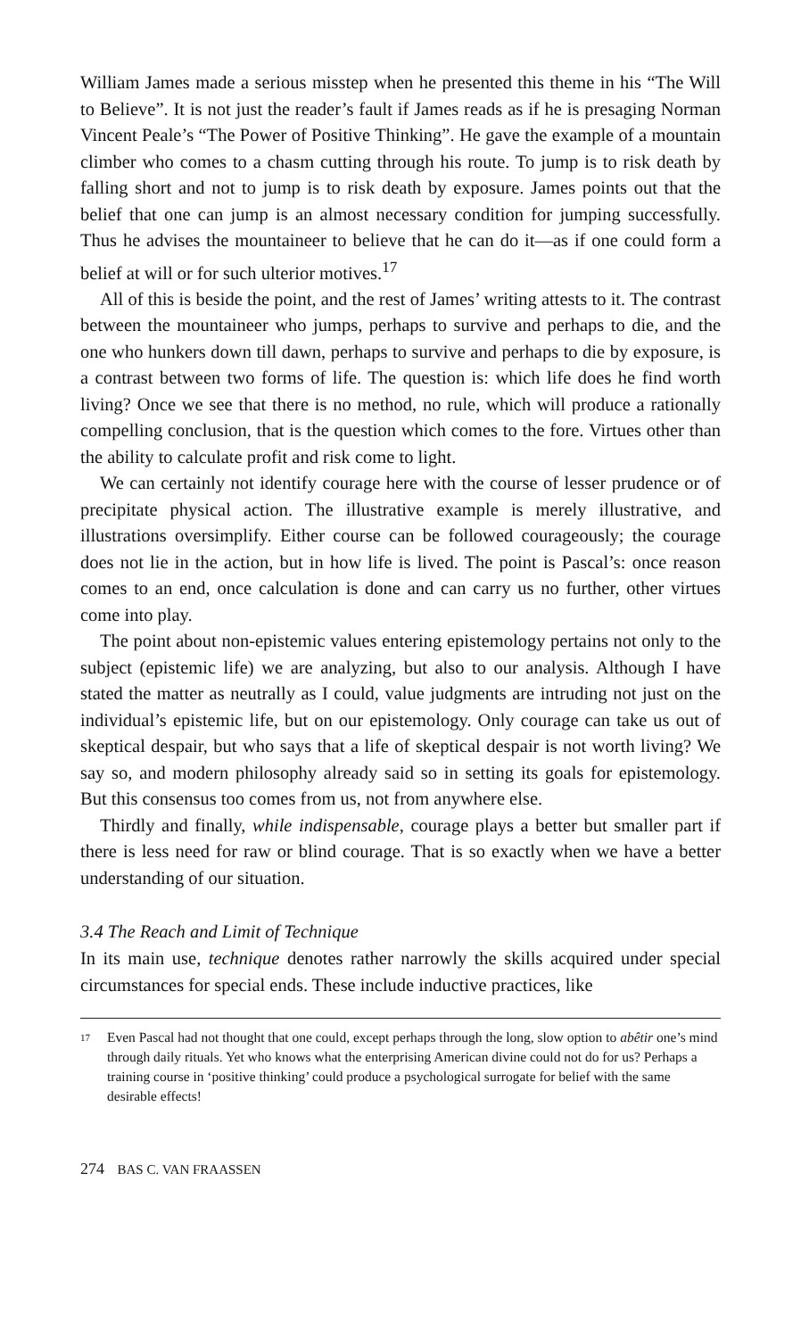William James made a serious misstep when he presented this theme in his “The Will to Believe”. It is not just the reader’s fault if James reads as if he is presaging Norman Vincent Peale’s “The Power of Positive Thinking”. He gave the example of a mountain climber who comes to a chasm cutting through his route. To jump is to risk death by falling short and not to jump is to risk death by exposure. James points out that the belief that one can jump is an almost necessary condition for jumping successfully. Thus he advises the mountaineer to believe that he can do it—as if one could form a belief at will or for such ulterior motives.<sup>17</sup>
All of this is beside the point, and the rest of James’ writing attests to it. The contrast between the mountaineer who jumps, perhaps to survive and perhaps to die, and the one who hunkers down till dawn, perhaps to survive and perhaps to die by exposure, is a contrast between two forms of life. The question is: which life does he find worth living? Once we see that there is no method, no rule, which will produce a rationally compelling conclusion, that is the question which comes to the fore. Virtues other than the ability to calculate profit and risk come to light.
We can certainly not identify courage here with the course of lesser prudence or of precipitate physical action. The illustrative example is merely illustrative, and illustrations oversimplify. Either course can be followed courageously; the courage does not lie in the action, but in how life is lived. The point is Pascal’s: once reason comes to an end, once calculation is done and can carry us no further, other virtues come into play.
The point about non-epistemic values entering epistemology pertains not only to the subject (epistemic life) we are analyzing, but also to our analysis. Although I have stated the matter as neutrally as I could, value judgments are intruding not just on the individual’s epistemic life, but on our epistemol­ogy. Only courage can take us out of skeptical despair, but who says that a life of skeptical despair is not worth living? We say so, and modern philoso­phy already said so in setting its goals for epistemology. But this consensus too comes from us, not from anywhere else.
Thirdly and finally, while indispensable, courage plays a better but smaller part if there is less need for raw or blind courage. That is so exactly when we have a better understanding of our situation.
3.4 The Reach and Limit of Technique
In its main use, technique denotes rather narrowly the skills acquired under special circumstances for special ends. These include inductive practices, like
<sup>17</sup>
Even Pascal had not thought that one could, except perhaps through the long, slow option to abêtir one’s mind through daily rituals. Yet who knows what the enterprising American divine could not do for us? Perhaps a training course in ‘positive thinking’ could produce a psychological surrogate for belief with the same desirable effects!
274 BAS C. VAN FRAASSEN